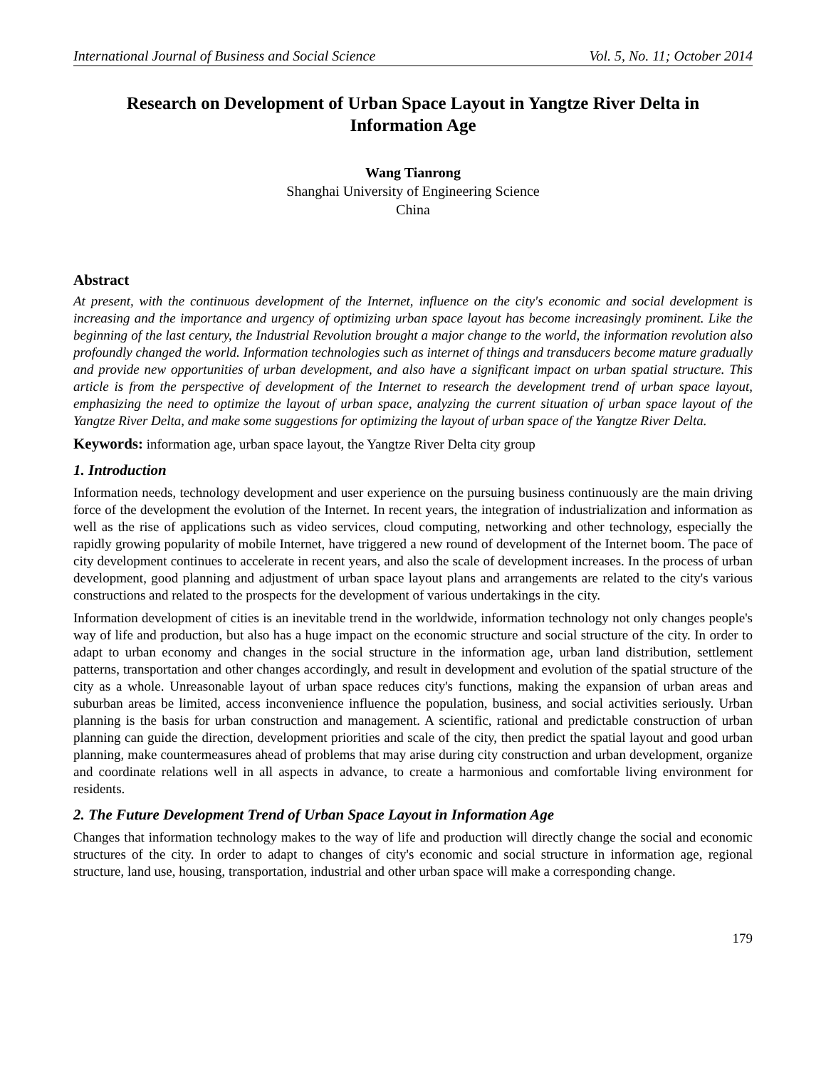International Journal of Business and Social Science Vol. 5, No. 11; October 2014
Research on Development of Urban Space Layout in Yangtze River Delta in Information Age
Wang Tianrong
Shanghai University of Engineering Science
China
Abstract
At present, with the continuous development of the Internet, influence on the city's economic and social development is increasing and the importance and urgency of optimizing urban space layout has become increasingly prominent. Like the beginning of the last century, the Industrial Revolution brought a major change to the world, the information revolution also profoundly changed the world. Information technologies such as internet of things and transducers become mature gradually and provide new opportunities of urban development, and also have a significant impact on urban spatial structure. This article is from the perspective of development of the Internet to research the development trend of urban space layout, emphasizing the need to optimize the layout of urban space, analyzing the current situation of urban space layout of the Yangtze River Delta, and make some suggestions for optimizing the layout of urban space of the Yangtze River Delta.
Keywords: information age, urban space layout, the Yangtze River Delta city group
1. Introduction
Information needs, technology development and user experience on the pursuing business continuously are the main driving force of the development the evolution of the Internet. In recent years, the integration of industrialization and information as well as the rise of applications such as video services, cloud computing, networking and other technology, especially the rapidly growing popularity of mobile Internet, have triggered a new round of development of the Internet boom. The pace of city development continues to accelerate in recent years, and also the scale of development increases. In the process of urban development, good planning and adjustment of urban space layout plans and arrangements are related to the city's various constructions and related to the prospects for the development of various undertakings in the city.
Information development of cities is an inevitable trend in the worldwide, information technology not only changes people's way of life and production, but also has a huge impact on the economic structure and social structure of the city. In order to adapt to urban economy and changes in the social structure in the information age, urban land distribution, settlement patterns, transportation and other changes accordingly, and result in development and evolution of the spatial structure of the city as a whole. Unreasonable layout of urban space reduces city's functions, making the expansion of urban areas and suburban areas be limited, access inconvenience influence the population, business, and social activities seriously. Urban planning is the basis for urban construction and management. A scientific, rational and predictable construction of urban planning can guide the direction, development priorities and scale of the city, then predict the spatial layout and good urban planning, make countermeasures ahead of problems that may arise during city construction and urban development, organize and coordinate relations well in all aspects in advance, to create a harmonious and comfortable living environment for residents.
2. The Future Development Trend of Urban Space Layout in Information Age
Changes that information technology makes to the way of life and production will directly change the social and economic structures of the city. In order to adapt to changes of city's economic and social structure in information age, regional structure, land use, housing, transportation, industrial and other urban space will make a corresponding change.
179